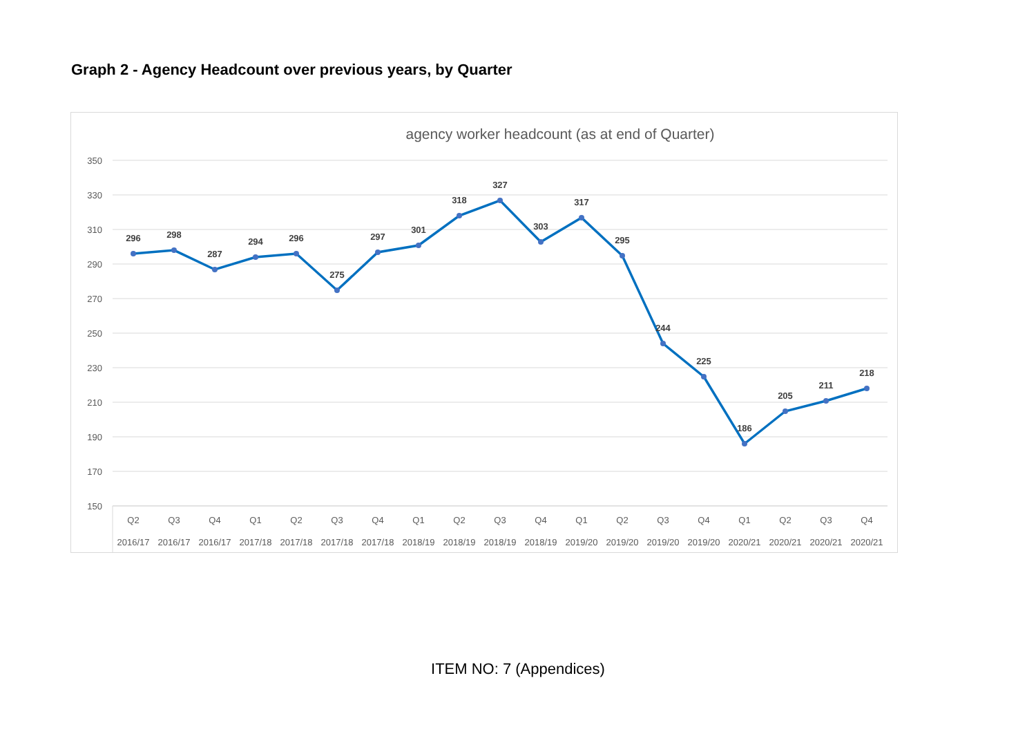Graph 2 - Agency Headcount over previous years, by Quarter
agency worker headcount (as at end of Quarter)
350
330
310
290
270
250
230
210
190
170
150
296
298
287
294
296
275
297
301
318
327
303
317
295
244
225
186
205
211
218
Q2
Q3
Q4
Q1
Q2
Q3
Q4
Q1
Q2
Q3
Q4
Q1
Q2
Q3
Q4
Q1
Q2
Q3
Q4
2016/17
2016/17
2016/17
2017/18
2017/18
2017/18
2017/18
2018/19
2018/19
2018/19
2018/19
2019/20
2019/20
2019/20
2019/20
2020/21
2020/21
2020/21
2020/21
ITEM NO: 7 (Appendices)